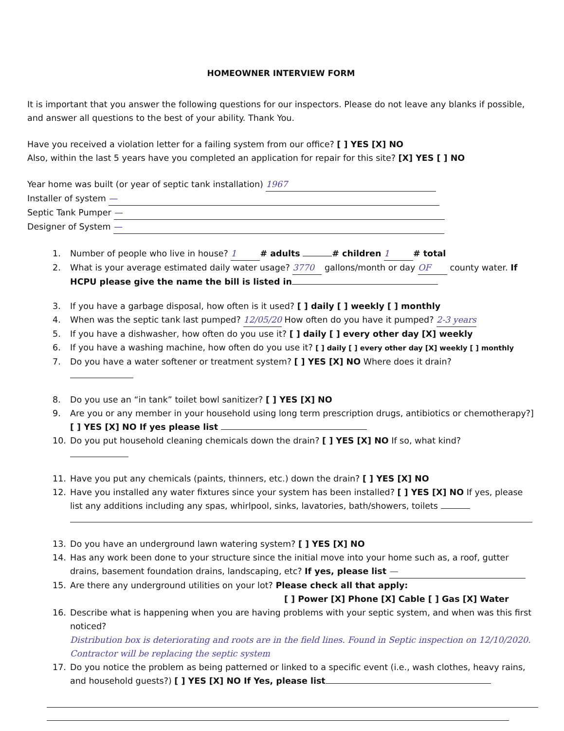HOMEOWNER INTERVIEW FORM
It is important that you answer the following questions for our inspectors. Please do not leave any blanks if possible, and answer all questions to the best of your ability. Thank You.
Have you received a violation letter for a failing system from our office? [ ] YES [X] NO
Also, within the last 5 years have you completed an application for repair for this site? [X] YES [ ] NO
Year home was built (or year of septic tank installation) 1967
Installer of system —
Septic Tank Pumper —
Designer of System —
1. Number of people who live in house? 1 # adults # children 1 # total
2. What is your average estimated daily water usage? 3770 gallons/month or day OF county water. If HCPU please give the name the bill is listed in
3. If you have a garbage disposal, how often is it used? [ ] daily [ ] weekly [ ] monthly
4. When was the septic tank last pumped? 12/05/20 How often do you have it pumped? 2-3 years
5. If you have a dishwasher, how often do you use it? [ ] daily [ ] every other day [X] weekly
6. If you have a washing machine, how often do you use it? [ ] daily [ ] every other day [X] weekly [ ] monthly
7. Do you have a water softener or treatment system? [ ] YES [X] NO Where does it drain?
8. Do you use an “in tank” toilet bowl sanitizer? [ ] YES [X] NO
9. Are you or any member in your household using long term prescription drugs, antibiotics or chemotherapy?] [ ] YES [X] NO If yes please list
10. Do you put household cleaning chemicals down the drain? [ ] YES [X] NO If so, what kind?
11. Have you put any chemicals (paints, thinners, etc.) down the drain? [ ] YES [X] NO
12. Have you installed any water fixtures since your system has been installed? [ ] YES [X] NO If yes, please list any additions including any spas, whirlpool, sinks, lavatories, bath/showers, toilets
13. Do you have an underground lawn watering system? [ ] YES [X] NO
14. Has any work been done to your structure since the initial move into your home such as, a roof, gutter drains, basement foundation drains, landscaping, etc? If yes, please list —
15. Are there any underground utilities on your lot? Please check all that apply:
[ ] Power [X] Phone [X] Cable [ ] Gas [X] Water
16. Describe what is happening when you are having problems with your septic system, and when was this first noticed?
Distribution box is deteriorating and roots are in the field lines. Found in Septic inspection on 12/10/2020. Contractor will be replacing the septic system
17. Do you notice the problem as being patterned or linked to a specific event (i.e., wash clothes, heavy rains, and household guests?) [ ] YES [X] NO If Yes, please list